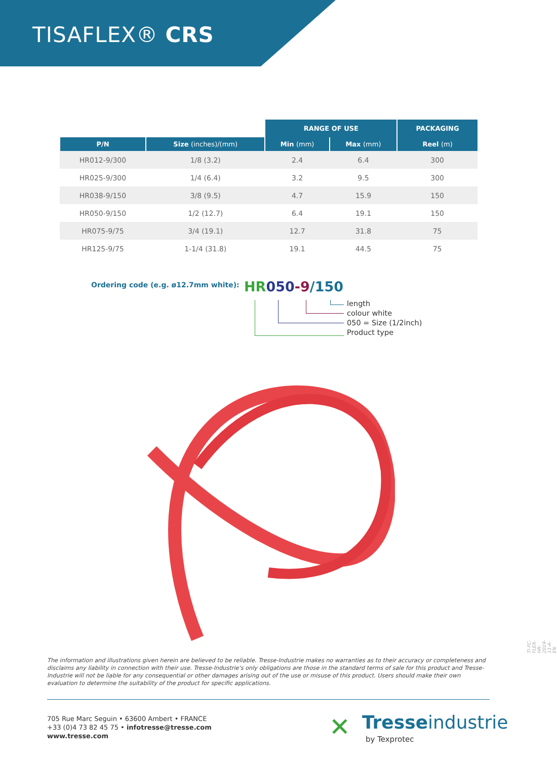TISAFLEX® CRS
| | | RANGE OF USE | | PACKAGING |
| P/N | Size (inches)/(mm) | Min (mm) | Max (mm) | Reel (m) |
| HR012-9/300 | 1/8 (3.2) | 2.4 | 6.4 | 300 |
| HR025-9/300 | 1/4 (6.4) | 3.2 | 9.5 | 300 |
| HR038-9/150 | 3/8 (9.5) | 4.7 | 15.9 | 150 |
| HR050-9/150 | 1/2 (12.7) | 6.4 | 19.1 | 150 |
| HR075-9/75 | 3/4 (19.1) | 12.7 | 31.8 | 75 |
| HR125-9/75 | 1-1/4 (31.8) | 19.1 | 44.5 | 75 |
Ordering code (e.g. ø12.7mm white):
HR 050-9/150
length
colour white
050 = Size (1/2inch)
Product type
The information and illustrations given herein are believed to be reliable. Tresse-Industrie makes no warranties as to their accuracy or completeness and disclaims any liability in connection with their use. Tresse-Industrie's only obligations are those in the standard terms of sale for this product and Tresse-Industrie will not be liable for any consequential or other damages arising out of the use or misuse of this product. Users should make their own evaluation to determine the suitability of the product for specific applications.
705 Rue Marc Seguin • 63600 Ambert • FRANCE
+33 (0)4 73 82 45 75 • infotresse@tresse.com
www.tresse.com
✕ Tresseindustrie
by Texprotec
TI-FC-FLEX-HR-2019-11-A-EN